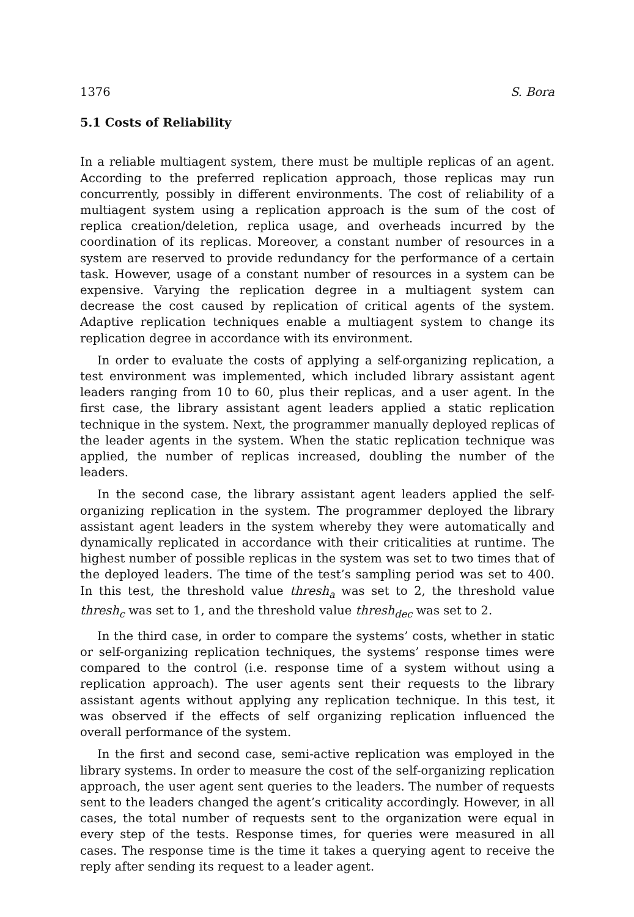1376 S. Bora
5.1 Costs of Reliability
In a reliable multiagent system, there must be multiple replicas of an agent. According to the preferred replication approach, those replicas may run concurrently, possibly in different environments. The cost of reliability of a multiagent system using a replication approach is the sum of the cost of replica creation/deletion, replica usage, and overheads incurred by the coordination of its replicas. Moreover, a constant number of resources in a system are reserved to provide redundancy for the performance of a certain task. However, usage of a constant number of resources in a system can be expensive. Varying the replication degree in a multiagent system can decrease the cost caused by replication of critical agents of the system. Adaptive replication techniques enable a multiagent system to change its replication degree in accordance with its environment.
In order to evaluate the costs of applying a self-organizing replication, a test environment was implemented, which included library assistant agent leaders ranging from 10 to 60, plus their replicas, and a user agent. In the first case, the library assistant agent leaders applied a static replication technique in the system. Next, the programmer manually deployed replicas of the leader agents in the system. When the static replication technique was applied, the number of replicas increased, doubling the number of the leaders.
In the second case, the library assistant agent leaders applied the self-organizing replication in the system. The programmer deployed the library assistant agent leaders in the system whereby they were automatically and dynamically replicated in accordance with their criticalities at runtime. The highest number of possible replicas in the system was set to two times that of the deployed leaders. The time of the test’s sampling period was set to 400. In this test, the threshold value thresh<sub>a</sub> was set to 2, the threshold value thresh<sub>c</sub> was set to 1, and the threshold value thresh<sub>dec</sub> was set to 2.
In the third case, in order to compare the systems’ costs, whether in static or self-organizing replication techniques, the systems’ response times were compared to the control (i.e. response time of a system without using a replication approach). The user agents sent their requests to the library assistant agents without applying any replication technique. In this test, it was observed if the effects of self organizing replication influenced the overall performance of the system.
In the first and second case, semi-active replication was employed in the library systems. In order to measure the cost of the self-organizing replication approach, the user agent sent queries to the leaders. The number of requests sent to the leaders changed the agent’s criticality accordingly. However, in all cases, the total number of requests sent to the organization were equal in every step of the tests. Response times, for queries were measured in all cases. The response time is the time it takes a querying agent to receive the reply after sending its request to a leader agent.